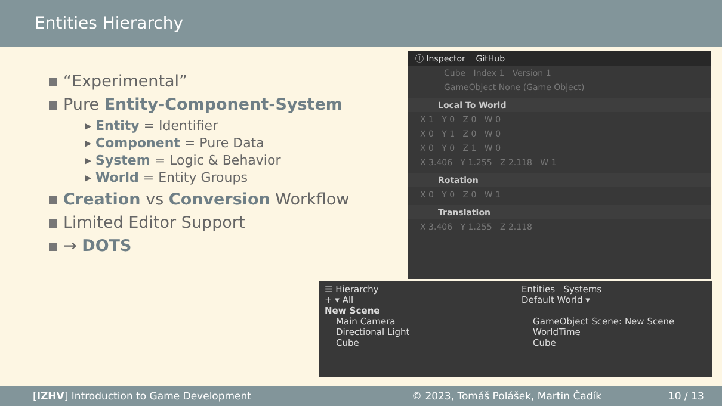Entities Hierarchy
“Experimental”
Pure Entity-Component-System
▸ Entity = Identifier
▸ Component = Pure Data
▸ System = Logic & Behavior
▸ World = Entity Groups
Creation vs Conversion Workflow
Limited Editor Support
→ DOTS
ⓘ Inspector GitHub
Cube Index 1 Version 1
GameObject None (Game Object)
Local To World
X 1 Y 0 Z 0 W 0
X 0 Y 1 Z 0 W 0
X 0 Y 0 Z 1 W 0
X 3.406 Y 1.255 Z 2.118 W 1
Rotation
X 0 Y 0 Z 0 W 1
Translation
X 3.406 Y 1.255 Z 2.118
☰ Hierarchy
+ ▾ All
New Scene
Main Camera
Directional Light
Cube
Entities Systems
Default World ▾
GameObject Scene: New Scene
WorldTime
Cube
[IZHV] Introduction to Game Development © 2023, Tomáš Polášek, Martin Čadík 10 / 13